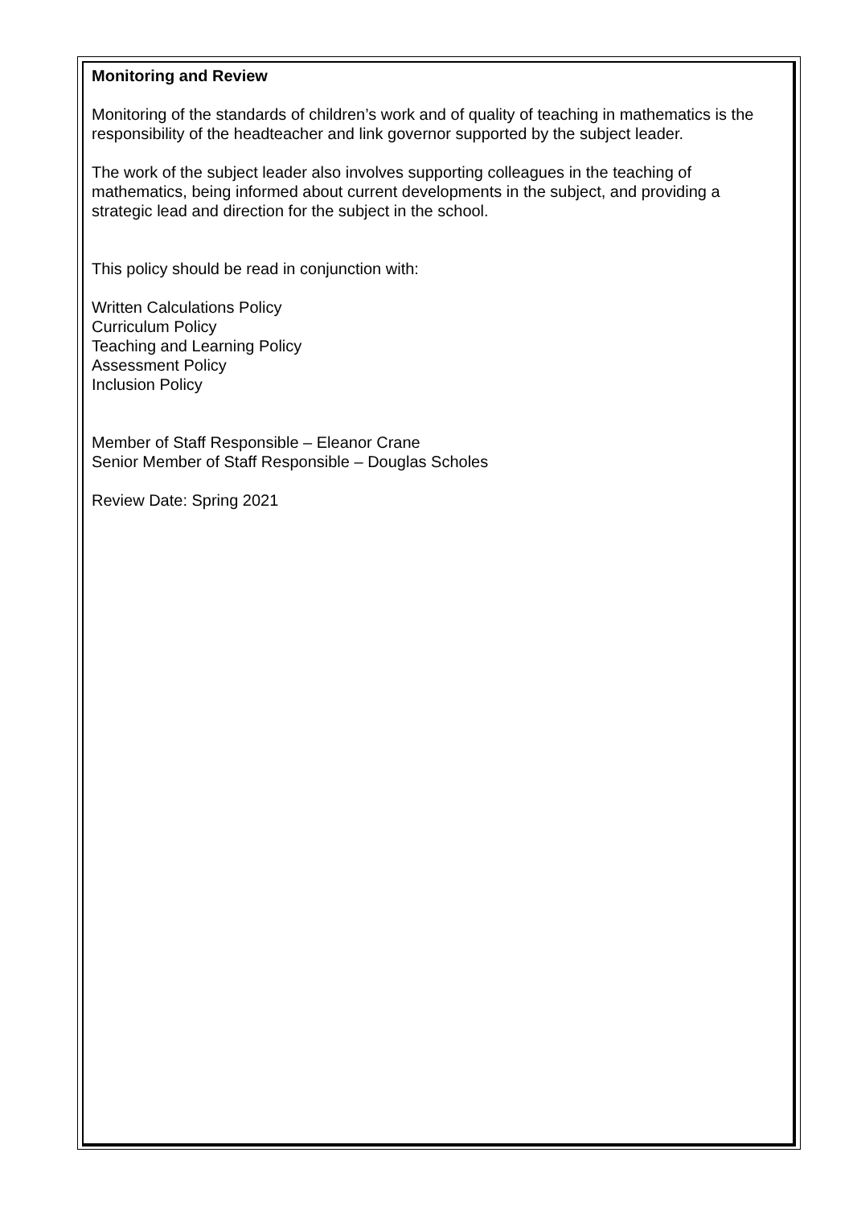Monitoring and Review
Monitoring of the standards of children’s work and of quality of teaching in mathematics is the responsibility of the headteacher and link governor supported by the subject leader.
The work of the subject leader also involves supporting colleagues in the teaching of mathematics, being informed about current developments in the subject, and providing a strategic lead and direction for the subject in the school.
This policy should be read in conjunction with:
Written Calculations Policy
Curriculum Policy
Teaching and Learning Policy
Assessment Policy
Inclusion Policy
Member of Staff Responsible – Eleanor Crane
Senior Member of Staff Responsible – Douglas Scholes
Review Date: Spring 2021